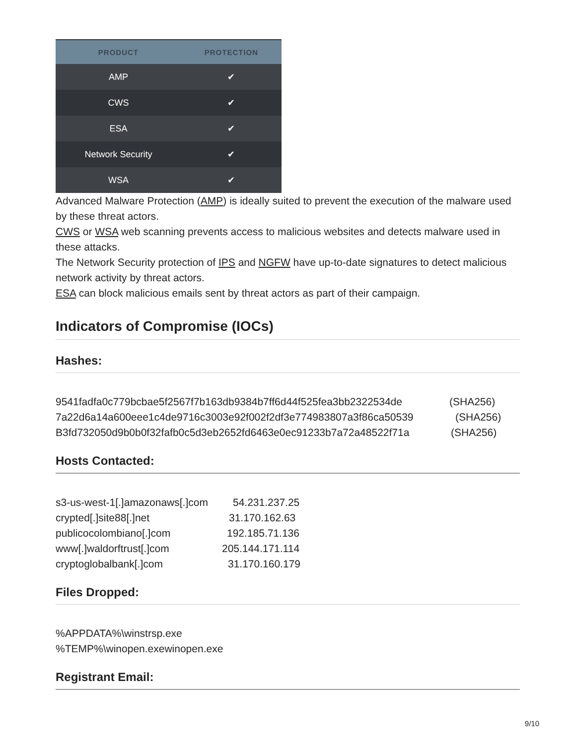| PRODUCT | PROTECTION |
| --- | --- |
| AMP | ✔ |
| CWS | ✔ |
| ESA | ✔ |
| Network Security | ✔ |
| WSA | ✔ |
Advanced Malware Protection (AMP) is ideally suited to prevent the execution of the malware used by these threat actors.
CWS or WSA web scanning prevents access to malicious websites and detects malware used in these attacks.
The Network Security protection of IPS and NGFW have up-to-date signatures to detect malicious network activity by threat actors.
ESA can block malicious emails sent by threat actors as part of their campaign.
Indicators of Compromise (IOCs)
Hashes:
9541fadfa0c779bcbae5f2567f7b163db9384b7ff6d44f525fea3bb2322534de (SHA256)
7a22d6a14a600eee1c4de9716c3003e92f002f2df3e774983807a3f86ca50539 (SHA256)
B3fd732050d9b0b0f32fafb0c5d3eb2652fd6463e0ec91233b7a72a48522f71a (SHA256)
Hosts Contacted:
s3-us-west-1[.]amazonaws[.]com 54.231.237.25
crypted[.]site88[.]net 31.170.162.63
publicocolombiano[.]com 192.185.71.136
www[.]waldorftrust[.]com 205.144.171.114
cryptoglobalbank[.]com 31.170.160.179
Files Dropped:
%APPDATA%\winstrsp.exe
%TEMP%\winopen.exewinopen.exe
Registrant Email:
9/10